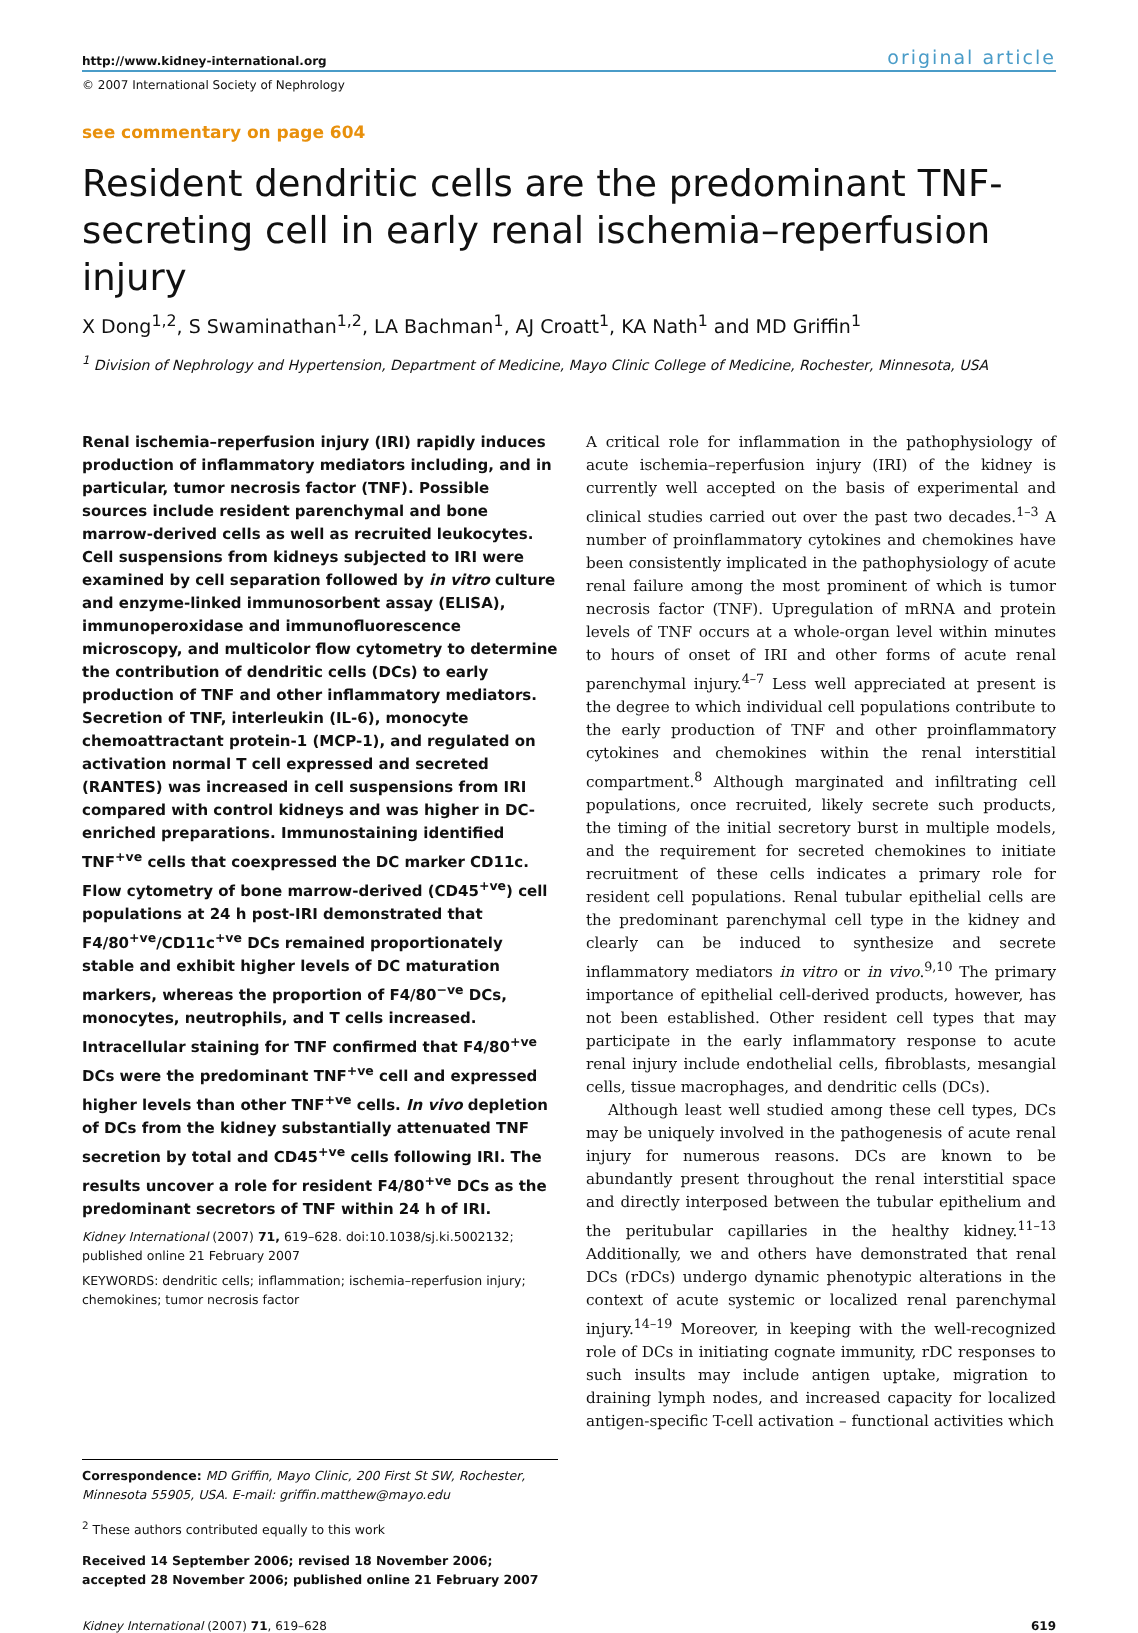http://www.kidney-international.org original article
© 2007 International Society of Nephrology
see commentary on page 604
Resident dendritic cells are the predominant TNF-secreting cell in early renal ischemia–reperfusion injury
X Dong<sup>1,2</sup>, S Swaminathan<sup>1,2</sup>, LA Bachman<sup>1</sup>, AJ Croatt<sup>1</sup>, KA Nath<sup>1</sup> and MD Griffin<sup>1</sup>
<sup>1</sup> Division of Nephrology and Hypertension, Department of Medicine, Mayo Clinic College of Medicine, Rochester, Minnesota, USA
Renal ischemia–reperfusion injury (IRI) rapidly induces production of inflammatory mediators including, and in particular, tumor necrosis factor (TNF). Possible sources include resident parenchymal and bone marrow-derived cells as well as recruited leukocytes. Cell suspensions from kidneys subjected to IRI were examined by cell separation followed by in vitro culture and enzyme-linked immunosorbent assay (ELISA), immunoperoxidase and immunofluorescence microscopy, and multicolor flow cytometry to determine the contribution of dendritic cells (DCs) to early production of TNF and other inflammatory mediators. Secretion of TNF, interleukin (IL-6), monocyte chemoattractant protein-1 (MCP-1), and regulated on activation normal T cell expressed and secreted (RANTES) was increased in cell suspensions from IRI compared with control kidneys and was higher in DC-enriched preparations. Immunostaining identified TNF<sup>+ve</sup> cells that coexpressed the DC marker CD11c. Flow cytometry of bone marrow-derived (CD45<sup>+ve</sup>) cell populations at 24 h post-IRI demonstrated that F4/80<sup>+ve</sup>/CD11c<sup>+ve</sup> DCs remained proportionately stable and exhibit higher levels of DC maturation markers, whereas the proportion of F4/80<sup>−ve</sup> DCs, monocytes, neutrophils, and T cells increased. Intracellular staining for TNF confirmed that F4/80<sup>+ve</sup> DCs were the predominant TNF<sup>+ve</sup> cell and expressed higher levels than other TNF<sup>+ve</sup> cells. In vivo depletion of DCs from the kidney substantially attenuated TNF secretion by total and CD45<sup>+ve</sup> cells following IRI. The results uncover a role for resident F4/80<sup>+ve</sup> DCs as the predominant secretors of TNF within 24 h of IRI.
Kidney International (2007) 71, 619–628. doi:10.1038/sj.ki.5002132; published online 21 February 2007
KEYWORDS: dendritic cells; inflammation; ischemia–reperfusion injury; chemokines; tumor necrosis factor
Correspondence: MD Griffin, Mayo Clinic, 200 First St SW, Rochester, Minnesota 55905, USA. E-mail: griffin.matthew@mayo.edu
<sup>2</sup> These authors contributed equally to this work
Received 14 September 2006; revised 18 November 2006; accepted 28 November 2006; published online 21 February 2007
A critical role for inflammation in the pathophysiology of acute ischemia–reperfusion injury (IRI) of the kidney is currently well accepted on the basis of experimental and clinical studies carried out over the past two decades.<sup>1–3</sup> A number of proinflammatory cytokines and chemokines have been consistently implicated in the pathophysiology of acute renal failure among the most prominent of which is tumor necrosis factor (TNF). Upregulation of mRNA and protein levels of TNF occurs at a whole-organ level within minutes to hours of onset of IRI and other forms of acute renal parenchymal injury.<sup>4–7</sup> Less well appreciated at present is the degree to which individual cell populations contribute to the early production of TNF and other proinflammatory cytokines and chemokines within the renal interstitial compartment.<sup>8</sup> Although marginated and infiltrating cell populations, once recruited, likely secrete such products, the timing of the initial secretory burst in multiple models, and the requirement for secreted chemokines to initiate recruitment of these cells indicates a primary role for resident cell populations. Renal tubular epithelial cells are the predominant parenchymal cell type in the kidney and clearly can be induced to synthesize and secrete inflammatory mediators in vitro or in vivo.<sup>9,10</sup> The primary importance of epithelial cell-derived products, however, has not been established. Other resident cell types that may participate in the early inflammatory response to acute renal injury include endothelial cells, fibroblasts, mesangial cells, tissue macrophages, and dendritic cells (DCs).
Although least well studied among these cell types, DCs may be uniquely involved in the pathogenesis of acute renal injury for numerous reasons. DCs are known to be abundantly present throughout the renal interstitial space and directly interposed between the tubular epithelium and the peritubular capillaries in the healthy kidney.<sup>11–13</sup> Additionally, we and others have demonstrated that renal DCs (rDCs) undergo dynamic phenotypic alterations in the context of acute systemic or localized renal parenchymal injury.<sup>14–19</sup> Moreover, in keeping with the well-recognized role of DCs in initiating cognate immunity, rDC responses to such insults may include antigen uptake, migration to draining lymph nodes, and increased capacity for localized antigen-specific T-cell activation – functional activities which
Kidney International (2007) 71, 619–628 619